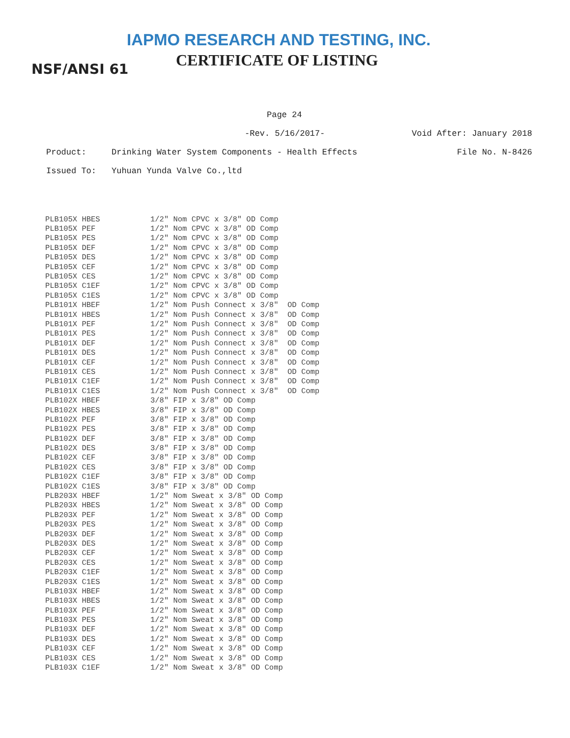IAPMO RESEARCH AND TESTING, INC.
CERTIFICATE OF LISTING
NSF/ANSI 61
Page 24
-Rev. 5/16/2017- Void After: January 2018
Product: Drinking Water System Components - Health Effects File No. N-8426
Issued To: Yuhuan Yunda Valve Co.,ltd
| PLB105X HBES | 1/2" Nom CPVC x 3/8" OD Comp |
| PLB105X PEF | 1/2" Nom CPVC x 3/8" OD Comp |
| PLB105X PES | 1/2" Nom CPVC x 3/8" OD Comp |
| PLB105X DEF | 1/2" Nom CPVC x 3/8" OD Comp |
| PLB105X DES | 1/2" Nom CPVC x 3/8" OD Comp |
| PLB105X CEF | 1/2" Nom CPVC x 3/8" OD Comp |
| PLB105X CES | 1/2" Nom CPVC x 3/8" OD Comp |
| PLB105X C1EF | 1/2" Nom CPVC x 3/8" OD Comp |
| PLB105X C1ES | 1/2" Nom CPVC x 3/8" OD Comp |
| PLB101X HBEF | 1/2" Nom Push Connect x 3/8" OD Comp |
| PLB101X HBES | 1/2" Nom Push Connect x 3/8" OD Comp |
| PLB101X PEF | 1/2" Nom Push Connect x 3/8" OD Comp |
| PLB101X PES | 1/2" Nom Push Connect x 3/8" OD Comp |
| PLB101X DEF | 1/2" Nom Push Connect x 3/8" OD Comp |
| PLB101X DES | 1/2" Nom Push Connect x 3/8" OD Comp |
| PLB101X CEF | 1/2" Nom Push Connect x 3/8" OD Comp |
| PLB101X CES | 1/2" Nom Push Connect x 3/8" OD Comp |
| PLB101X C1EF | 1/2" Nom Push Connect x 3/8" OD Comp |
| PLB101X C1ES | 1/2" Nom Push Connect x 3/8" OD Comp |
| PLB102X HBEF | 3/8" FIP x 3/8" OD Comp |
| PLB102X HBES | 3/8" FIP x 3/8" OD Comp |
| PLB102X PEF | 3/8" FIP x 3/8" OD Comp |
| PLB102X PES | 3/8" FIP x 3/8" OD Comp |
| PLB102X DEF | 3/8" FIP x 3/8" OD Comp |
| PLB102X DES | 3/8" FIP x 3/8" OD Comp |
| PLB102X CEF | 3/8" FIP x 3/8" OD Comp |
| PLB102X CES | 3/8" FIP x 3/8" OD Comp |
| PLB102X C1EF | 3/8" FIP x 3/8" OD Comp |
| PLB102X C1ES | 3/8" FIP x 3/8" OD Comp |
| PLB203X HBEF | 1/2" Nom Sweat x 3/8" OD Comp |
| PLB203X HBES | 1/2" Nom Sweat x 3/8" OD Comp |
| PLB203X PEF | 1/2" Nom Sweat x 3/8" OD Comp |
| PLB203X PES | 1/2" Nom Sweat x 3/8" OD Comp |
| PLB203X DEF | 1/2" Nom Sweat x 3/8" OD Comp |
| PLB203X DES | 1/2" Nom Sweat x 3/8" OD Comp |
| PLB203X CEF | 1/2" Nom Sweat x 3/8" OD Comp |
| PLB203X CES | 1/2" Nom Sweat x 3/8" OD Comp |
| PLB203X C1EF | 1/2" Nom Sweat x 3/8" OD Comp |
| PLB203X C1ES | 1/2" Nom Sweat x 3/8" OD Comp |
| PLB103X HBEF | 1/2" Nom Sweat x 3/8" OD Comp |
| PLB103X HBES | 1/2" Nom Sweat x 3/8" OD Comp |
| PLB103X PEF | 1/2" Nom Sweat x 3/8" OD Comp |
| PLB103X PES | 1/2" Nom Sweat x 3/8" OD Comp |
| PLB103X DEF | 1/2" Nom Sweat x 3/8" OD Comp |
| PLB103X DES | 1/2" Nom Sweat x 3/8" OD Comp |
| PLB103X CEF | 1/2" Nom Sweat x 3/8" OD Comp |
| PLB103X CES | 1/2" Nom Sweat x 3/8" OD Comp |
| PLB103X C1EF | 1/2" Nom Sweat x 3/8" OD Comp |